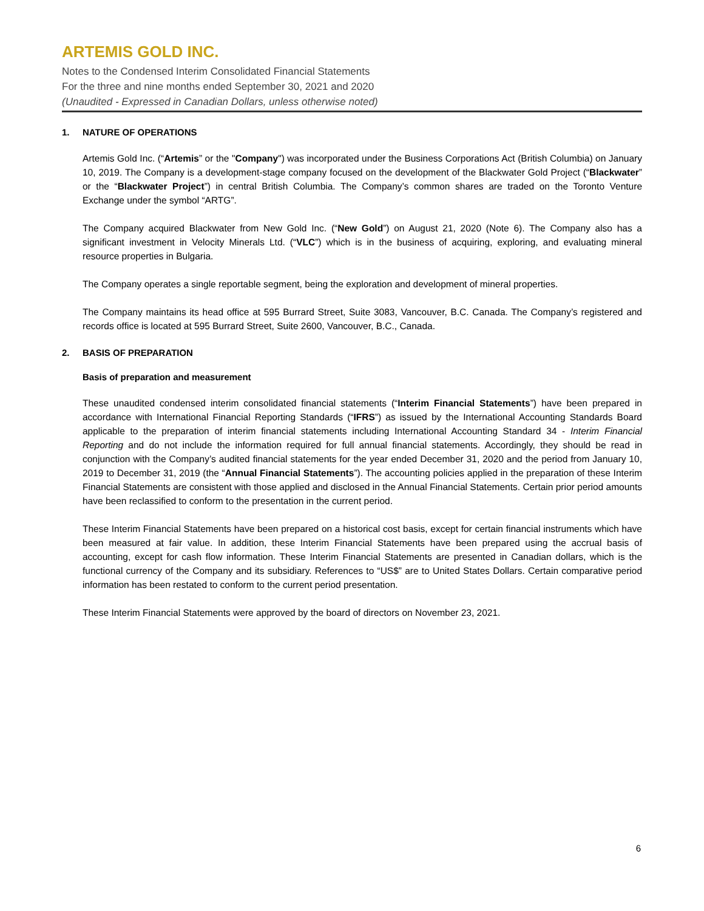ARTEMIS GOLD INC.
Notes to the Condensed Interim Consolidated Financial Statements
For the three and nine months ended September 30, 2021 and 2020
(Unaudited - Expressed in Canadian Dollars, unless otherwise noted)
1. NATURE OF OPERATIONS
Artemis Gold Inc. (“Artemis” or the "Company") was incorporated under the Business Corporations Act (British Columbia) on January 10, 2019. The Company is a development-stage company focused on the development of the Blackwater Gold Project (“Blackwater” or the “Blackwater Project”) in central British Columbia. The Company’s common shares are traded on the Toronto Venture Exchange under the symbol “ARTG”.
The Company acquired Blackwater from New Gold Inc. (“New Gold”) on August 21, 2020 (Note 6). The Company also has a significant investment in Velocity Minerals Ltd. (“VLC”) which is in the business of acquiring, exploring, and evaluating mineral resource properties in Bulgaria.
The Company operates a single reportable segment, being the exploration and development of mineral properties.
The Company maintains its head office at 595 Burrard Street, Suite 3083, Vancouver, B.C. Canada. The Company’s registered and records office is located at 595 Burrard Street, Suite 2600, Vancouver, B.C., Canada.
2. BASIS OF PREPARATION
Basis of preparation and measurement
These unaudited condensed interim consolidated financial statements (“Interim Financial Statements”) have been prepared in accordance with International Financial Reporting Standards (“IFRS”) as issued by the International Accounting Standards Board applicable to the preparation of interim financial statements including International Accounting Standard 34 - Interim Financial Reporting and do not include the information required for full annual financial statements. Accordingly, they should be read in conjunction with the Company’s audited financial statements for the year ended December 31, 2020 and the period from January 10, 2019 to December 31, 2019 (the “Annual Financial Statements”). The accounting policies applied in the preparation of these Interim Financial Statements are consistent with those applied and disclosed in the Annual Financial Statements. Certain prior period amounts have been reclassified to conform to the presentation in the current period.
These Interim Financial Statements have been prepared on a historical cost basis, except for certain financial instruments which have been measured at fair value. In addition, these Interim Financial Statements have been prepared using the accrual basis of accounting, except for cash flow information. These Interim Financial Statements are presented in Canadian dollars, which is the functional currency of the Company and its subsidiary. References to “US$” are to United States Dollars. Certain comparative period information has been restated to conform to the current period presentation.
These Interim Financial Statements were approved by the board of directors on November 23, 2021.
6